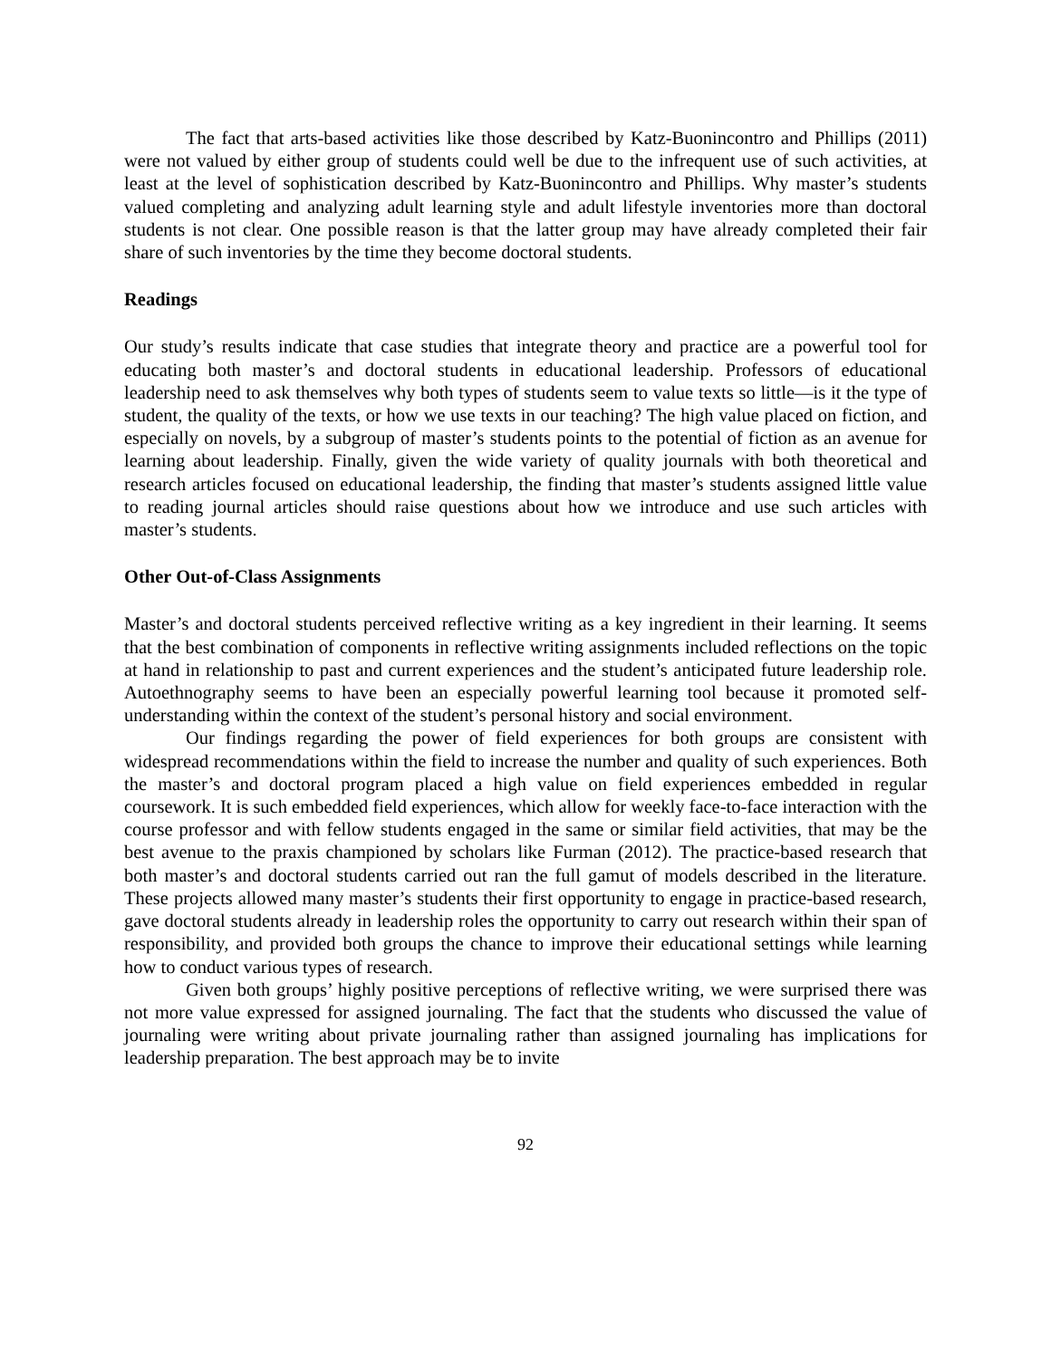The fact that arts-based activities like those described by Katz-Buonincontro and Phillips (2011) were not valued by either group of students could well be due to the infrequent use of such activities, at least at the level of sophistication described by Katz-Buonincontro and Phillips. Why master’s students valued completing and analyzing adult learning style and adult lifestyle inventories more than doctoral students is not clear. One possible reason is that the latter group may have already completed their fair share of such inventories by the time they become doctoral students.
Readings
Our study’s results indicate that case studies that integrate theory and practice are a powerful tool for educating both master’s and doctoral students in educational leadership. Professors of educational leadership need to ask themselves why both types of students seem to value texts so little—is it the type of student, the quality of the texts, or how we use texts in our teaching? The high value placed on fiction, and especially on novels, by a subgroup of master’s students points to the potential of fiction as an avenue for learning about leadership. Finally, given the wide variety of quality journals with both theoretical and research articles focused on educational leadership, the finding that master’s students assigned little value to reading journal articles should raise questions about how we introduce and use such articles with master’s students.
Other Out-of-Class Assignments
Master’s and doctoral students perceived reflective writing as a key ingredient in their learning. It seems that the best combination of components in reflective writing assignments included reflections on the topic at hand in relationship to past and current experiences and the student’s anticipated future leadership role. Autoethnography seems to have been an especially powerful learning tool because it promoted self-understanding within the context of the student’s personal history and social environment.
Our findings regarding the power of field experiences for both groups are consistent with widespread recommendations within the field to increase the number and quality of such experiences. Both the master’s and doctoral program placed a high value on field experiences embedded in regular coursework. It is such embedded field experiences, which allow for weekly face-to-face interaction with the course professor and with fellow students engaged in the same or similar field activities, that may be the best avenue to the praxis championed by scholars like Furman (2012). The practice-based research that both master’s and doctoral students carried out ran the full gamut of models described in the literature. These projects allowed many master’s students their first opportunity to engage in practice-based research, gave doctoral students already in leadership roles the opportunity to carry out research within their span of responsibility, and provided both groups the chance to improve their educational settings while learning how to conduct various types of research.
Given both groups’ highly positive perceptions of reflective writing, we were surprised there was not more value expressed for assigned journaling. The fact that the students who discussed the value of journaling were writing about private journaling rather than assigned journaling has implications for leadership preparation. The best approach may be to invite
92